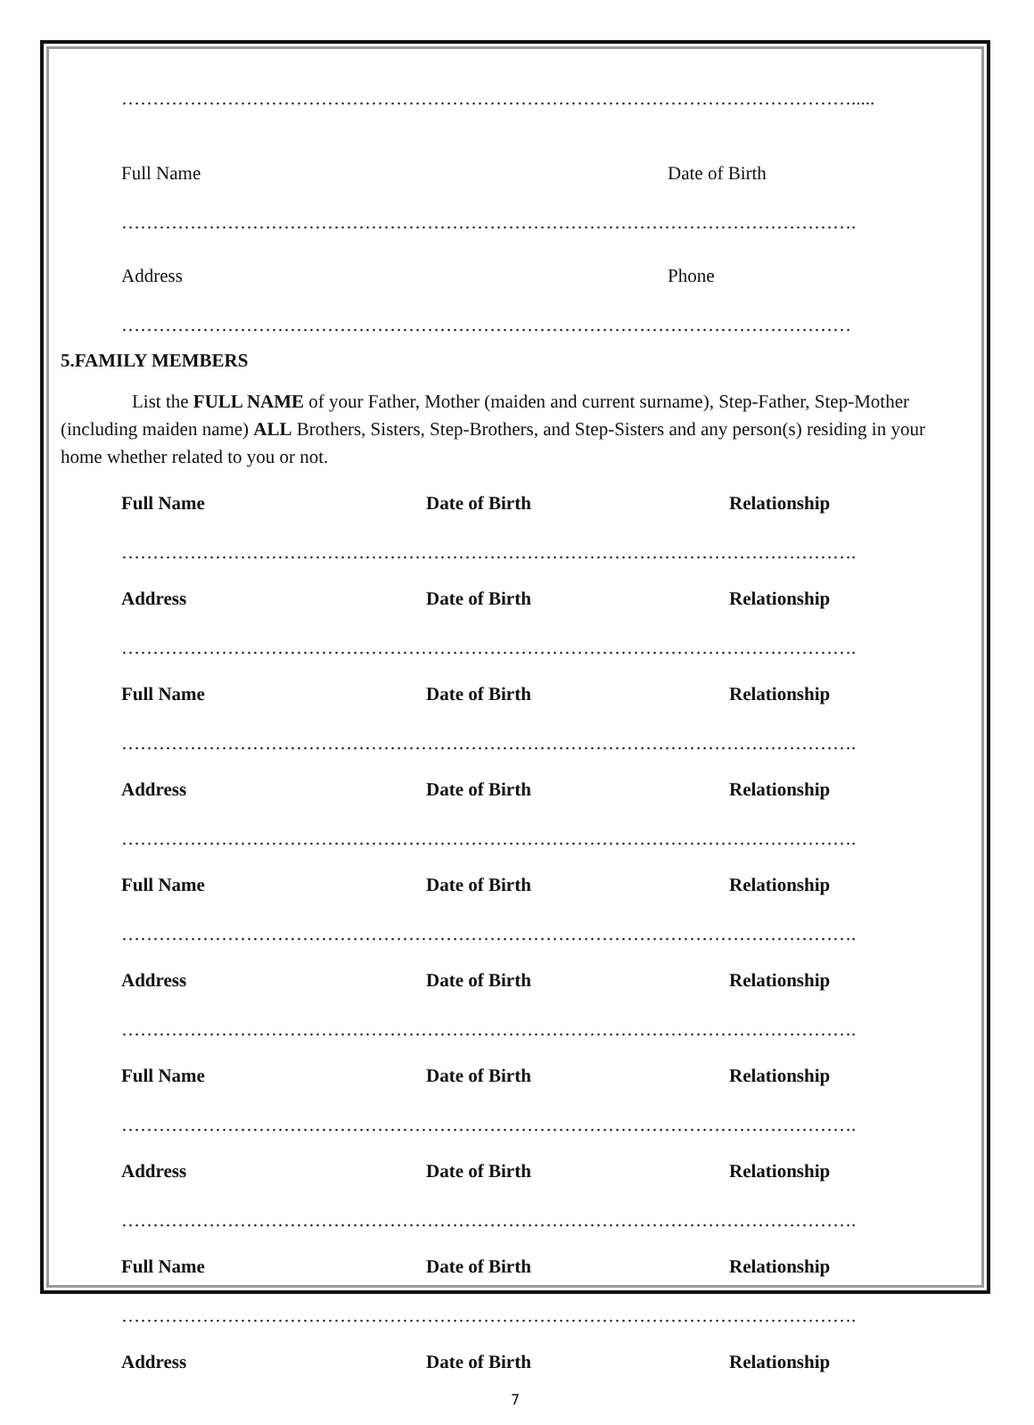……………………………………………………………………………………………………….....
Full Name Date of Birth
……………………………………………………………………………………………………….
Address Phone
………………………………………………………………………………………………………
5.FAMILY MEMBERS
List the FULL NAME of your Father, Mother (maiden and current surname), Step-Father, Step-Mother (including maiden name) ALL Brothers, Sisters, Step-Brothers, and Step-Sisters and any person(s) residing in your home whether related to you or not.
Full Name Date of Birth Relationship
……………………………………………………………………………………………………….
Address Date of Birth Relationship
……………………………………………………………………………………………………….
Full Name Date of Birth Relationship
……………………………………………………………………………………………………….
Address Date of Birth Relationship
……………………………………………………………………………………………………….
Full Name Date of Birth Relationship
……………………………………………………………………………………………………….
Address Date of Birth Relationship
……………………………………………………………………………………………………….
Full Name Date of Birth Relationship
……………………………………………………………………………………………………….
Address Date of Birth Relationship
……………………………………………………………………………………………………….
Full Name Date of Birth Relationship
……………………………………………………………………………………………………….
Address Date of Birth Relationship
7